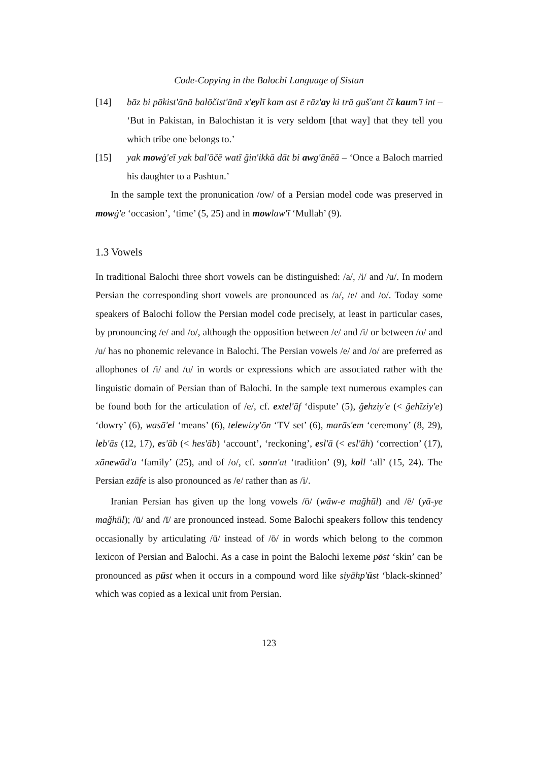Code-Copying in the Balochi Language of Sistan
[14] bāz bi pākist'ānā balōčist'ānā x'eylī kam ast ē rāz'ay ki trā guš'ant čī kaum'ī int – ‘But in Pakistan, in Balochistan it is very seldom [that way] that they tell you which tribe one belongs to.’
[15] yak mowġ'eī yak bal'ōčē watī ğin'ikkā dāt bi awg'ānēā – ‘Once a Baloch married his daughter to a Pashtun.’
In the sample text the pronunication /ow/ of a Persian model code was preserved in mowġ'e ‘occasion’, ‘time’ (5, 25) and in mowlaw'ī ‘Mullah’ (9).
1.3 Vowels
In traditional Balochi three short vowels can be distinguished: /a/, /i/ and /u/. In modern Persian the corresponding short vowels are pronounced as /a/, /e/ and /o/. Today some speakers of Balochi follow the Persian model code precisely, at least in particular cases, by pronouncing /e/ and /o/, although the opposition between /e/ and /i/ or between /o/ and /u/ has no phonemic relevance in Balochi. The Persian vowels /e/ and /o/ are preferred as allophones of /i/ and /u/ in words or expressions which are associated rather with the linguistic domain of Persian than of Balochi. In the sample text numerous examples can be found both for the articulation of /e/, cf. extel'āf ‘dispute’ (5), ğehziy'e (< ğehīziy'e) ‘dowry’ (6), wasā'el ‘means’ (6), telewizy'ōn ‘TV set’ (6), marās'em ‘ceremony’ (8, 29), leb'ās (12, 17), es'āb (< hes'āb) ‘account’, ‘reckoning’, esl'ā (< esl'āh) ‘correction’ (17), xānewād'a ‘family’ (25), and of /o/, cf. sonn'at ‘tradition’ (9), koll ‘all’ (15, 24). The Persian ezāfe is also pronounced as /e/ rather than as /i/.
Iranian Persian has given up the long vowels /ō/ (wāw-e mağhūl) and /ē/ (yā-ye mağhūl); /ū/ and /ī/ are pronounced instead. Some Balochi speakers follow this tendency occasionally by articulating /ū/ instead of /ō/ in words which belong to the common lexicon of Persian and Balochi. As a case in point the Balochi lexeme pōst ‘skin’ can be pronounced as pūst when it occurs in a compound word like siyāhp'ūst ‘black-skinned’ which was copied as a lexical unit from Persian.
123